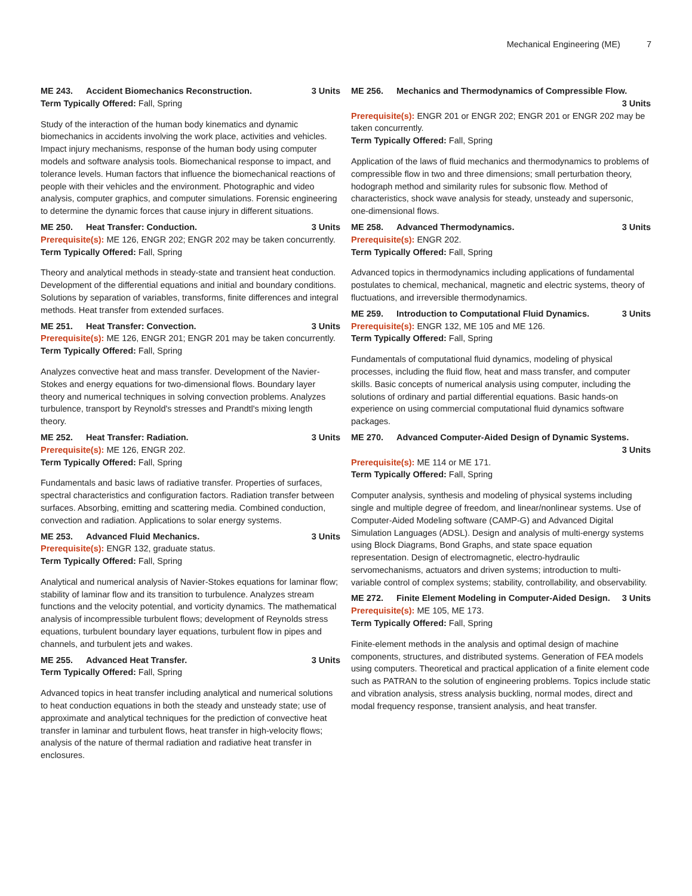Mechanical Engineering (ME) 7
ME 243. Accident Biomechanics Reconstruction. 3 Units
Term Typically Offered: Fall, Spring
Study of the interaction of the human body kinematics and dynamic biomechanics in accidents involving the work place, activities and vehicles. Impact injury mechanisms, response of the human body using computer models and software analysis tools. Biomechanical response to impact, and tolerance levels. Human factors that influence the biomechanical reactions of people with their vehicles and the environment. Photographic and video analysis, computer graphics, and computer simulations. Forensic engineering to determine the dynamic forces that cause injury in different situations.
ME 250. Heat Transfer: Conduction. 3 Units
Prerequisite(s): ME 126, ENGR 202; ENGR 202 may be taken concurrently.
Term Typically Offered: Fall, Spring
Theory and analytical methods in steady-state and transient heat conduction. Development of the differential equations and initial and boundary conditions. Solutions by separation of variables, transforms, finite differences and integral methods. Heat transfer from extended surfaces.
ME 251. Heat Transfer: Convection. 3 Units
Prerequisite(s): ME 126, ENGR 201; ENGR 201 may be taken concurrently.
Term Typically Offered: Fall, Spring
Analyzes convective heat and mass transfer. Development of the Navier-Stokes and energy equations for two-dimensional flows. Boundary layer theory and numerical techniques in solving convection problems. Analyzes turbulence, transport by Reynold's stresses and Prandtl's mixing length theory.
ME 252. Heat Transfer: Radiation. 3 Units
Prerequisite(s): ME 126, ENGR 202.
Term Typically Offered: Fall, Spring
Fundamentals and basic laws of radiative transfer. Properties of surfaces, spectral characteristics and configuration factors. Radiation transfer between surfaces. Absorbing, emitting and scattering media. Combined conduction, convection and radiation. Applications to solar energy systems.
ME 253. Advanced Fluid Mechanics. 3 Units
Prerequisite(s): ENGR 132, graduate status.
Term Typically Offered: Fall, Spring
Analytical and numerical analysis of Navier-Stokes equations for laminar flow; stability of laminar flow and its transition to turbulence. Analyzes stream functions and the velocity potential, and vorticity dynamics. The mathematical analysis of incompressible turbulent flows; development of Reynolds stress equations, turbulent boundary layer equations, turbulent flow in pipes and channels, and turbulent jets and wakes.
ME 255. Advanced Heat Transfer. 3 Units
Term Typically Offered: Fall, Spring
Advanced topics in heat transfer including analytical and numerical solutions to heat conduction equations in both the steady and unsteady state; use of approximate and analytical techniques for the prediction of convective heat transfer in laminar and turbulent flows, heat transfer in high-velocity flows; analysis of the nature of thermal radiation and radiative heat transfer in enclosures.
ME 256. Mechanics and Thermodynamics of Compressible Flow.
3 Units
Prerequisite(s): ENGR 201 or ENGR 202; ENGR 201 or ENGR 202 may be taken concurrently.
Term Typically Offered: Fall, Spring
Application of the laws of fluid mechanics and thermodynamics to problems of compressible flow in two and three dimensions; small perturbation theory, hodograph method and similarity rules for subsonic flow. Method of characteristics, shock wave analysis for steady, unsteady and supersonic, one-dimensional flows.
ME 258. Advanced Thermodynamics. 3 Units
Prerequisite(s): ENGR 202.
Term Typically Offered: Fall, Spring
Advanced topics in thermodynamics including applications of fundamental postulates to chemical, mechanical, magnetic and electric systems, theory of fluctuations, and irreversible thermodynamics.
ME 259. Introduction to Computational Fluid Dynamics. 3 Units
Prerequisite(s): ENGR 132, ME 105 and ME 126.
Term Typically Offered: Fall, Spring
Fundamentals of computational fluid dynamics, modeling of physical processes, including the fluid flow, heat and mass transfer, and computer skills. Basic concepts of numerical analysis using computer, including the solutions of ordinary and partial differential equations. Basic hands-on experience on using commercial computational fluid dynamics software packages.
ME 270. Advanced Computer-Aided Design of Dynamic Systems.
3 Units
Prerequisite(s): ME 114 or ME 171.
Term Typically Offered: Fall, Spring
Computer analysis, synthesis and modeling of physical systems including single and multiple degree of freedom, and linear/nonlinear systems. Use of Computer-Aided Modeling software (CAMP-G) and Advanced Digital Simulation Languages (ADSL). Design and analysis of multi-energy systems using Block Diagrams, Bond Graphs, and state space equation representation. Design of electromagnetic, electro-hydraulic servomechanisms, actuators and driven systems; introduction to multi-variable control of complex systems; stability, controllability, and observability.
ME 272. Finite Element Modeling in Computer-Aided Design. 3 Units
Prerequisite(s): ME 105, ME 173.
Term Typically Offered: Fall, Spring
Finite-element methods in the analysis and optimal design of machine components, structures, and distributed systems. Generation of FEA models using computers. Theoretical and practical application of a finite element code such as PATRAN to the solution of engineering problems. Topics include static and vibration analysis, stress analysis buckling, normal modes, direct and modal frequency response, transient analysis, and heat transfer.